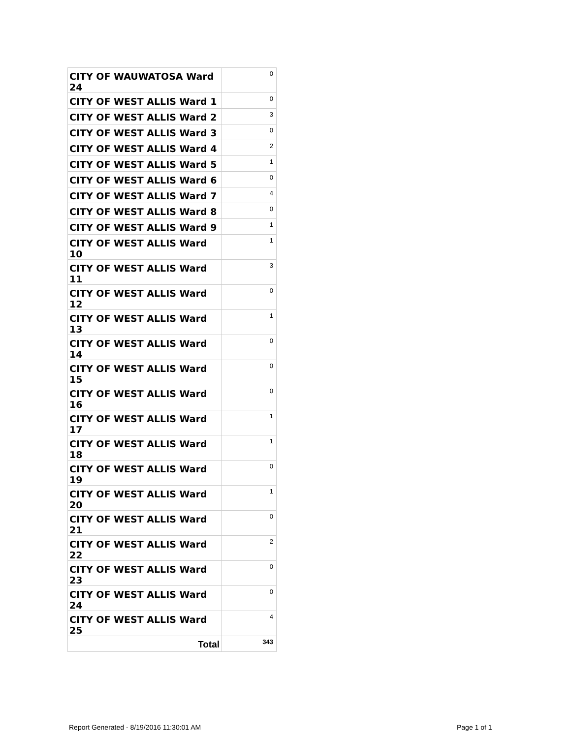| CITY OF WAUWATOSA Ward 24 | 0 |
| CITY OF WEST ALLIS Ward 1 | 0 |
| CITY OF WEST ALLIS Ward 2 | 3 |
| CITY OF WEST ALLIS Ward 3 | 0 |
| CITY OF WEST ALLIS Ward 4 | 2 |
| CITY OF WEST ALLIS Ward 5 | 1 |
| CITY OF WEST ALLIS Ward 6 | 0 |
| CITY OF WEST ALLIS Ward 7 | 4 |
| CITY OF WEST ALLIS Ward 8 | 0 |
| CITY OF WEST ALLIS Ward 9 | 1 |
| CITY OF WEST ALLIS Ward 10 | 1 |
| CITY OF WEST ALLIS Ward 11 | 3 |
| CITY OF WEST ALLIS Ward 12 | 0 |
| CITY OF WEST ALLIS Ward 13 | 1 |
| CITY OF WEST ALLIS Ward 14 | 0 |
| CITY OF WEST ALLIS Ward 15 | 0 |
| CITY OF WEST ALLIS Ward 16 | 0 |
| CITY OF WEST ALLIS Ward 17 | 1 |
| CITY OF WEST ALLIS Ward 18 | 1 |
| CITY OF WEST ALLIS Ward 19 | 0 |
| CITY OF WEST ALLIS Ward 20 | 1 |
| CITY OF WEST ALLIS Ward 21 | 0 |
| CITY OF WEST ALLIS Ward 22 | 2 |
| CITY OF WEST ALLIS Ward 23 | 0 |
| CITY OF WEST ALLIS Ward 24 | 0 |
| CITY OF WEST ALLIS Ward 25 | 4 |
| Total | 343 |
Report Generated - 8/19/2016 11:30:01 AM
Page 1 of 1